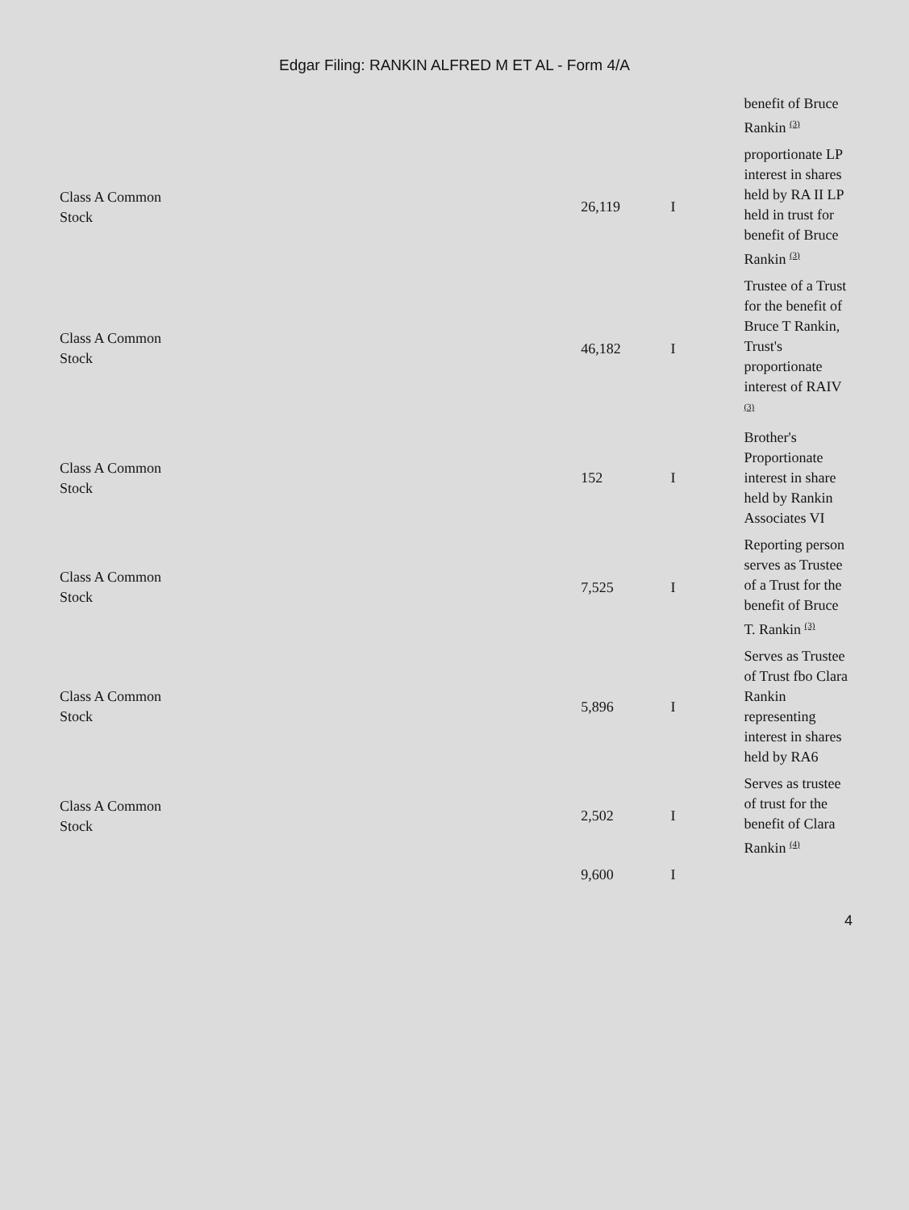Edgar Filing: RANKIN ALFRED M ET AL - Form 4/A
| | | | | benefit of Bruce Rankin <sup>(3)</sup> |
| Class A Common Stock | | 26,119 | I | proportionate LP interest in shares held by RA II LP held in trust for benefit of Bruce Rankin <sup>(3)</sup> |
| Class A Common Stock | | 46,182 | I | Trustee of a Trust for the benefit of Bruce T Rankin, Trust's proportionate interest of RAIV <sup>(3)</sup> |
| Class A Common Stock | | 152 | I | Brother's Proportionate interest in share held by Rankin Associates VI |
| Class A Common Stock | | 7,525 | I | Reporting person serves as Trustee of a Trust for the benefit of Bruce T. Rankin <sup>(3)</sup> |
| Class A Common Stock | | 5,896 | I | Serves as Trustee of Trust fbo Clara Rankin representing interest in shares held by RA6 |
| Class A Common Stock | | 2,502 | I | Serves as trustee of trust for the benefit of Clara Rankin <sup>(4)</sup> |
| | | 9,600 | I | |
4